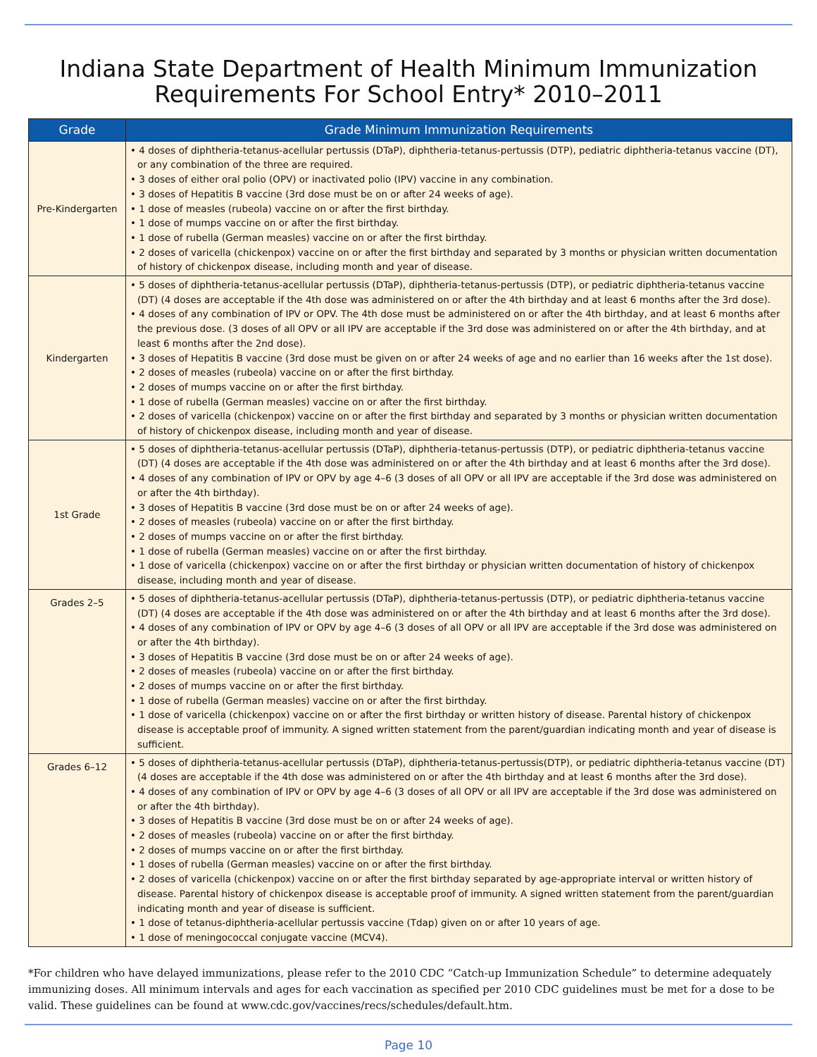Indiana State Department of Health Minimum Immunization
Requirements For School Entry* 2010–2011
| Grade | Grade Minimum Immunization Requirements |
| --- | --- |
| Pre-Kindergarten | • 4 doses of diphtheria-tetanus-acellular pertussis (DTaP), diphtheria-tetanus-pertussis (DTP), pediatric diphtheria-tetanus vaccine (DT), or any combination of the three are required. • 3 doses of either oral polio (OPV) or inactivated polio (IPV) vaccine in any combination. • 3 doses of Hepatitis B vaccine (3rd dose must be on or after 24 weeks of age). • 1 dose of measles (rubeola) vaccine on or after the first birthday. • 1 dose of mumps vaccine on or after the first birthday. • 1 dose of rubella (German measles) vaccine on or after the first birthday. • 2 doses of varicella (chickenpox) vaccine on or after the first birthday and separated by 3 months or physician written documentation of history of chickenpox disease, including month and year of disease. |
| Kindergarten | • 5 doses of diphtheria-tetanus-acellular pertussis (DTaP), diphtheria-tetanus-pertussis (DTP), or pediatric diphtheria-tetanus vaccine (DT) (4 doses are acceptable if the 4th dose was administered on or after the 4th birthday and at least 6 months after the 3rd dose). • 4 doses of any combination of IPV or OPV. The 4th dose must be administered on or after the 4th birthday, and at least 6 months after the previous dose. (3 doses of all OPV or all IPV are acceptable if the 3rd dose was administered on or after the 4th birthday, and at least 6 months after the 2nd dose). • 3 doses of Hepatitis B vaccine (3rd dose must be given on or after 24 weeks of age and no earlier than 16 weeks after the 1st dose). • 2 doses of measles (rubeola) vaccine on or after the first birthday. • 2 doses of mumps vaccine on or after the first birthday. • 1 dose of rubella (German measles) vaccine on or after the first birthday. • 2 doses of varicella (chickenpox) vaccine on or after the first birthday and separated by 3 months or physician written documentation of history of chickenpox disease, including month and year of disease. |
| 1st Grade | • 5 doses of diphtheria-tetanus-acellular pertussis (DTaP), diphtheria-tetanus-pertussis (DTP), or pediatric diphtheria-tetanus vaccine (DT) (4 doses are acceptable if the 4th dose was administered on or after the 4th birthday and at least 6 months after the 3rd dose). • 4 doses of any combination of IPV or OPV by age 4–6 (3 doses of all OPV or all IPV are acceptable if the 3rd dose was administered on or after the 4th birthday). • 3 doses of Hepatitis B vaccine (3rd dose must be on or after 24 weeks of age). • 2 doses of measles (rubeola) vaccine on or after the first birthday. • 2 doses of mumps vaccine on or after the first birthday. • 1 dose of rubella (German measles) vaccine on or after the first birthday. • 1 dose of varicella (chickenpox) vaccine on or after the first birthday or physician written documentation of history of chickenpox disease, including month and year of disease. |
| Grades 2–5 | • 5 doses of diphtheria-tetanus-acellular pertussis (DTaP), diphtheria-tetanus-pertussis (DTP), or pediatric diphtheria-tetanus vaccine (DT) (4 doses are acceptable if the 4th dose was administered on or after the 4th birthday and at least 6 months after the 3rd dose). • 4 doses of any combination of IPV or OPV by age 4–6 (3 doses of all OPV or all IPV are acceptable if the 3rd dose was administered on or after the 4th birthday). • 3 doses of Hepatitis B vaccine (3rd dose must be on or after 24 weeks of age). • 2 doses of measles (rubeola) vaccine on or after the first birthday. • 2 doses of mumps vaccine on or after the first birthday. • 1 dose of rubella (German measles) vaccine on or after the first birthday. • 1 dose of varicella (chickenpox) vaccine on or after the first birthday or written history of disease. Parental history of chickenpox disease is acceptable proof of immunity. A signed written statement from the parent/guardian indicating month and year of disease is sufficient. |
| Grades 6–12 | • 5 doses of diphtheria-tetanus-acellular pertussis (DTaP), diphtheria-tetanus-pertussis(DTP), or pediatric diphtheria-tetanus vaccine (DT) (4 doses are acceptable if the 4th dose was administered on or after the 4th birthday and at least 6 months after the 3rd dose). • 4 doses of any combination of IPV or OPV by age 4–6 (3 doses of all OPV or all IPV are acceptable if the 3rd dose was administered on or after the 4th birthday). • 3 doses of Hepatitis B vaccine (3rd dose must be on or after 24 weeks of age). • 2 doses of measles (rubeola) vaccine on or after the first birthday. • 2 doses of mumps vaccine on or after the first birthday. • 1 doses of rubella (German measles) vaccine on or after the first birthday. • 2 doses of varicella (chickenpox) vaccine on or after the first birthday separated by age-appropriate interval or written history of disease. Parental history of chickenpox disease is acceptable proof of immunity. A signed written statement from the parent/guardian indicating month and year of disease is sufficient. • 1 dose of tetanus-diphtheria-acellular pertussis vaccine (Tdap) given on or after 10 years of age. • 1 dose of meningococcal conjugate vaccine (MCV4). |
*For children who have delayed immunizations, please refer to the 2010 CDC “Catch-up Immunization Schedule” to determine adequately immunizing doses. All minimum intervals and ages for each vaccination as specified per 2010 CDC guidelines must be met for a dose to be valid. These guidelines can be found at www.cdc.gov/vaccines/recs/schedules/default.htm.
Page 10